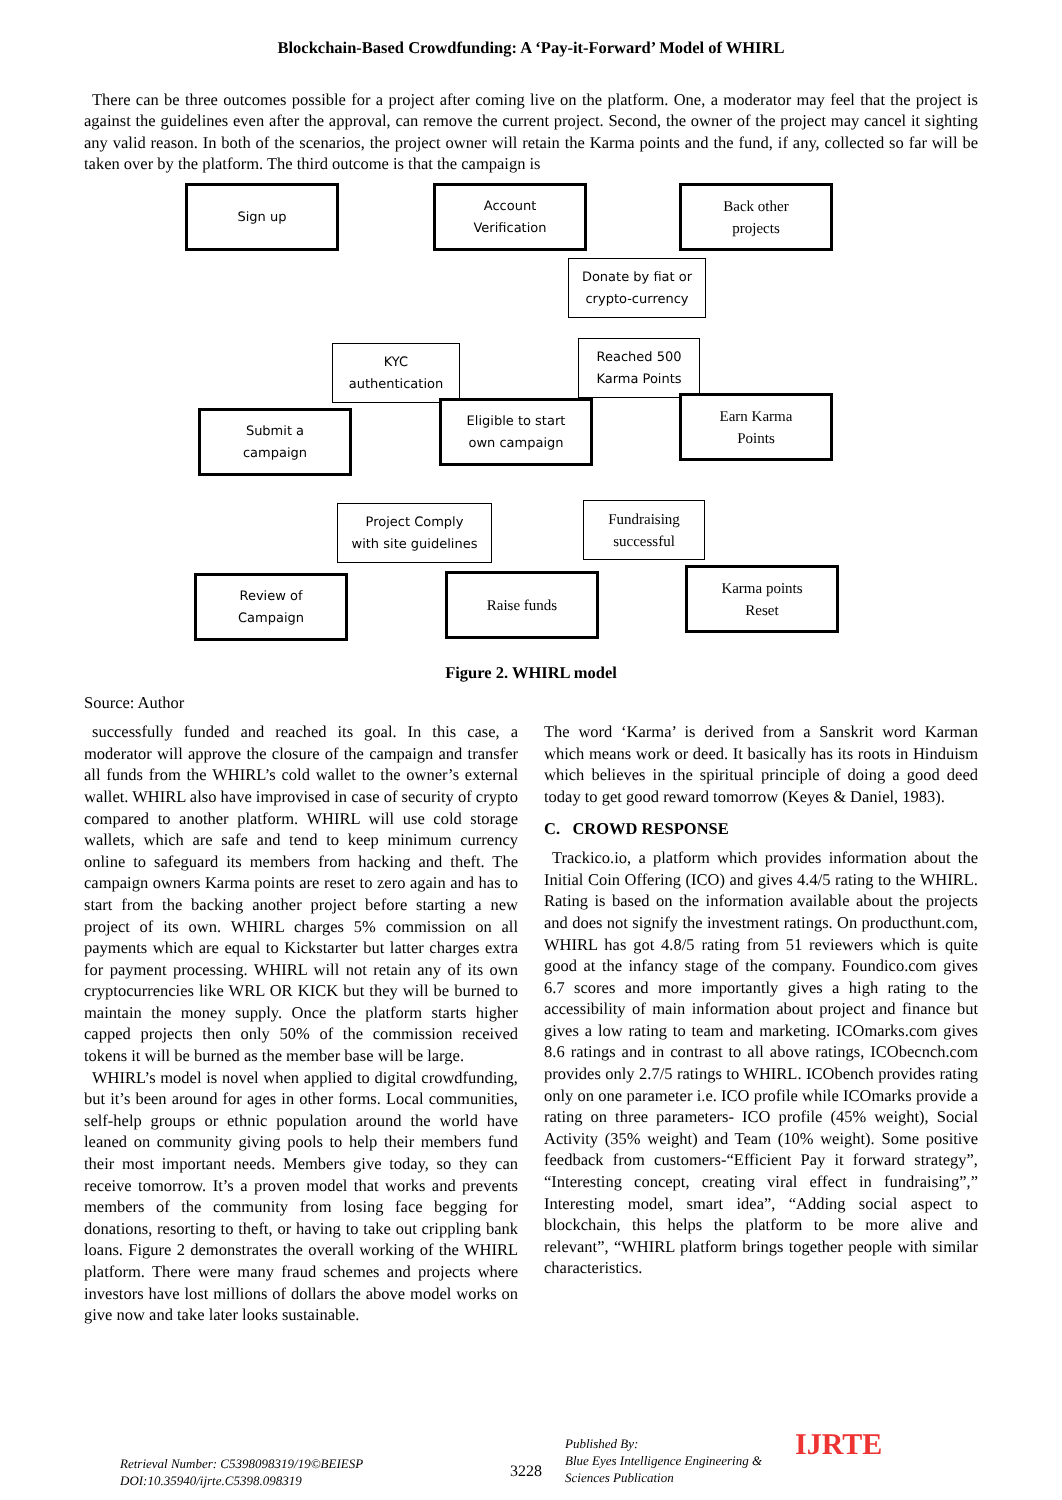Blockchain-Based Crowdfunding: A ‘Pay-it-Forward’ Model of WHIRL
There can be three outcomes possible for a project after coming live on the platform. One, a moderator may feel that the project is against the guidelines even after the approval, can remove the current project. Second, the owner of the project may cancel it sighting any valid reason. In both of the scenarios, the project owner will retain the Karma points and the fund, if any, collected so far will be taken over by the platform. The third outcome is that the campaign is
Sign up
Account
Verification
Back other
projects
Donate by fiat or
crypto-currency
KYC
authentication
Reached 500
Karma Points
Submit a
campaign
Eligible to start
own campaign
Earn Karma
Points
Project Comply
with site guidelines
Fundraising
successful
Review of
Campaign
Raise funds
Karma points
Reset
Figure 2. WHIRL model
Source: Author
successfully funded and reached its goal. In this case, a moderator will approve the closure of the campaign and transfer all funds from the WHIRL’s cold wallet to the owner’s external wallet. WHIRL also have improvised in case of security of crypto compared to another platform. WHIRL will use cold storage wallets, which are safe and tend to keep minimum currency online to safeguard its members from hacking and theft. The campaign owners Karma points are reset to zero again and has to start from the backing another project before starting a new project of its own. WHIRL charges 5% commission on all payments which are equal to Kickstarter but latter charges extra for payment processing. WHIRL will not retain any of its own cryptocurrencies like WRL OR KICK but they will be burned to maintain the money supply. Once the platform starts higher capped projects then only 50% of the commission received tokens it will be burned as the member base will be large.
WHIRL’s model is novel when applied to digital crowdfunding, but it’s been around for ages in other forms. Local communities, self-help groups or ethnic population around the world have leaned on community giving pools to help their members fund their most important needs. Members give today, so they can receive tomorrow. It’s a proven model that works and prevents members of the community from losing face begging for donations, resorting to theft, or having to take out crippling bank loans. Figure 2 demonstrates the overall working of the WHIRL platform. There were many fraud schemes and projects where investors have lost millions of dollars the above model works on give now and take later looks sustainable.
The word ‘Karma’ is derived from a Sanskrit word Karman which means work or deed. It basically has its roots in Hinduism which believes in the spiritual principle of doing a good deed today to get good reward tomorrow (Keyes & Daniel, 1983).
C. CROWD RESPONSE
Trackico.io, a platform which provides information about the Initial Coin Offering (ICO) and gives 4.4/5 rating to the WHIRL. Rating is based on the information available about the projects and does not signify the investment ratings. On producthunt.com, WHIRL has got 4.8/5 rating from 51 reviewers which is quite good at the infancy stage of the company. Foundico.com gives 6.7 scores and more importantly gives a high rating to the accessibility of main information about project and finance but gives a low rating to team and marketing. ICOmarks.com gives 8.6 ratings and in contrast to all above ratings, ICObecnch.com provides only 2.7/5 ratings to WHIRL. ICObench provides rating only on one parameter i.e. ICO profile while ICOmarks provide a rating on three parameters- ICO profile (45% weight), Social Activity (35% weight) and Team (10% weight). Some positive feedback from customers-“Efficient Pay it forward strategy”, “Interesting concept, creating viral effect in fundraising”,” Interesting model, smart idea”, “Adding social aspect to blockchain, this helps the platform to be more alive and relevant”, “WHIRL platform brings together people with similar characteristics.
Retrieval Number: C5398098319/19©BEIESP
DOI:10.35940/ijrte.C5398.098319
3228
Published By:
Blue Eyes Intelligence Engineering & Sciences Publication
IJRTE